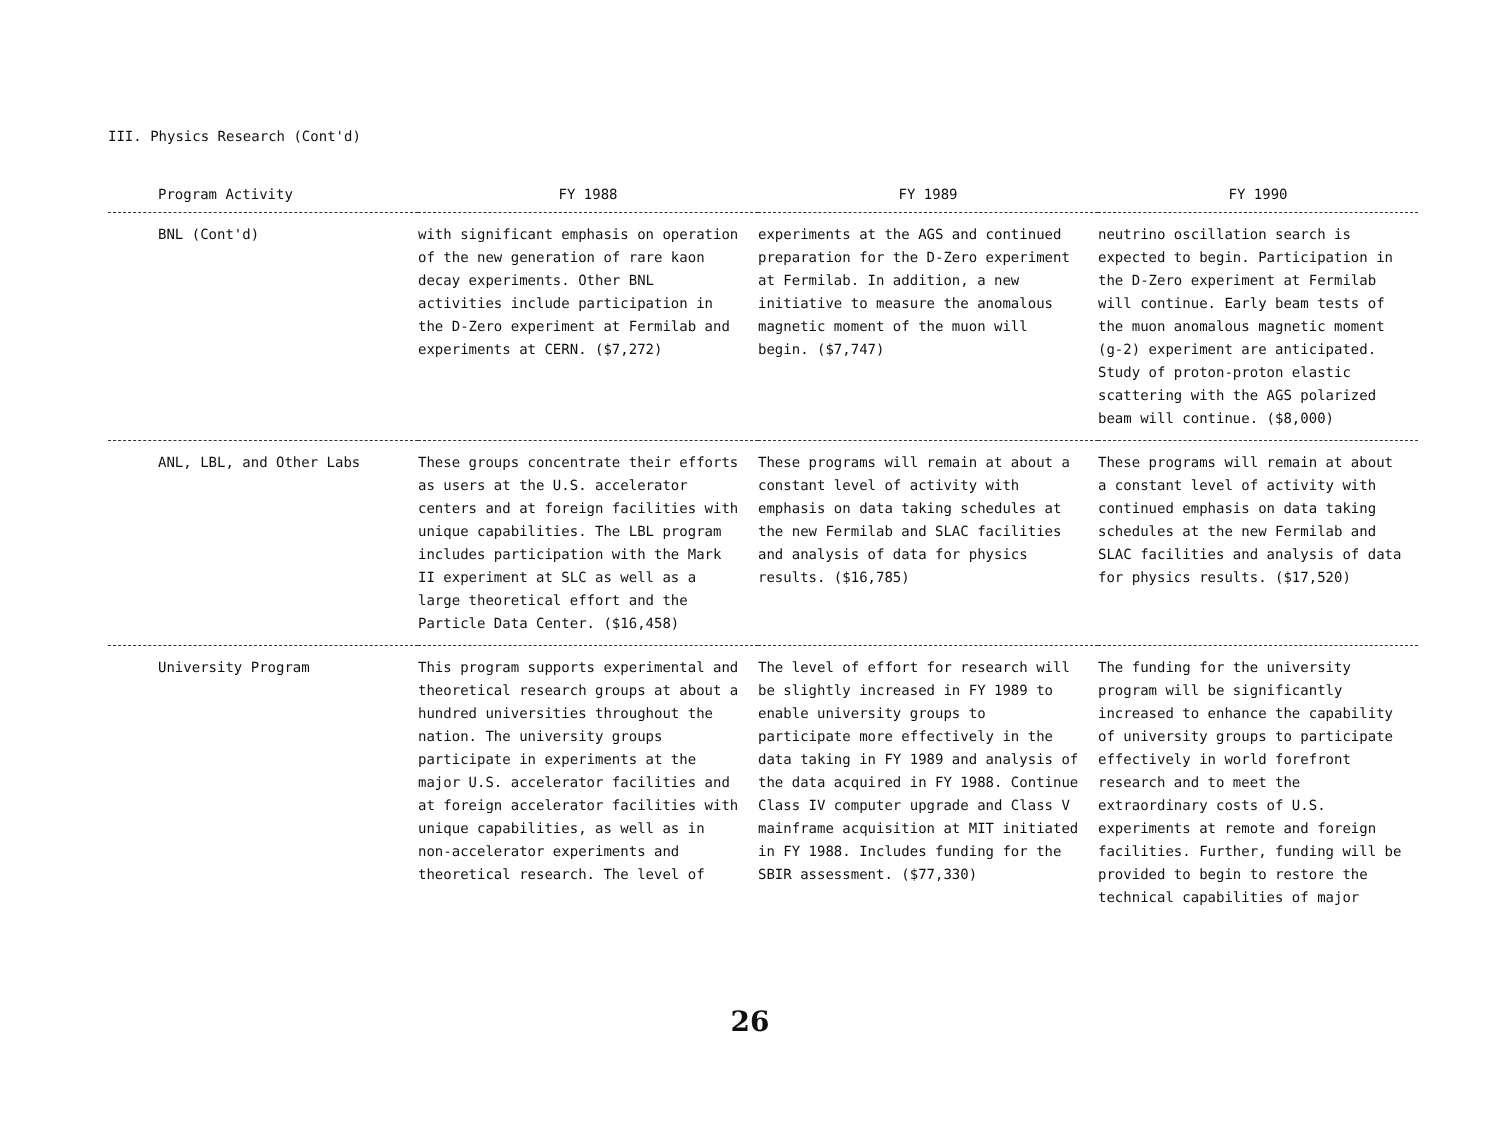III. Physics Research (Cont'd)
| Program Activity | FY 1988 | FY 1989 | FY 1990 |
| --- | --- | --- | --- |
| BNL (Cont'd) | with significant emphasis on operation of the new generation of rare kaon decay experiments. Other BNL activities include participation in the D-Zero experiment at Fermilab and experiments at CERN. ($7,272) | experiments at the AGS and continued preparation for the D-Zero experiment at Fermilab. In addition, a new initiative to measure the anomalous magnetic moment of the muon will begin. ($7,747) | neutrino oscillation search is expected to begin. Participation in the D-Zero experiment at Fermilab will continue. Early beam tests of the muon anomalous magnetic moment (g-2) experiment are anticipated. Study of proton-proton elastic scattering with the AGS polarized beam will continue. ($8,000) |
| ANL, LBL, and Other Labs | These groups concentrate their efforts as users at the U.S. accelerator centers and at foreign facilities with unique capabilities. The LBL program includes participation with the Mark II experiment at SLC as well as a large theoretical effort and the Particle Data Center. ($16,458) | These programs will remain at about a constant level of activity with emphasis on data taking schedules at the new Fermilab and SLAC facilities and analysis of data for physics results. ($16,785) | These programs will remain at about a constant level of activity with continued emphasis on data taking schedules at the new Fermilab and SLAC facilities and analysis of data for physics results. ($17,520) |
| University Program | This program supports experimental and theoretical research groups at about a hundred universities throughout the nation. The university groups participate in experiments at the major U.S. accelerator facilities and at foreign accelerator facilities with unique capabilities, as well as in non-accelerator experiments and theoretical research. The level of | The level of effort for research will be slightly increased in FY 1989 to enable university groups to participate more effectively in the data taking in FY 1989 and analysis of the data acquired in FY 1988. Continue Class IV computer upgrade and Class V mainframe acquisition at MIT initiated in FY 1988. Includes funding for the SBIR assessment. ($77,330) | The funding for the university program will be significantly increased to enhance the capability of university groups to participate effectively in world forefront research and to meet the extraordinary costs of U.S. experiments at remote and foreign facilities. Further, funding will be provided to begin to restore the technical capabilities of major |
26